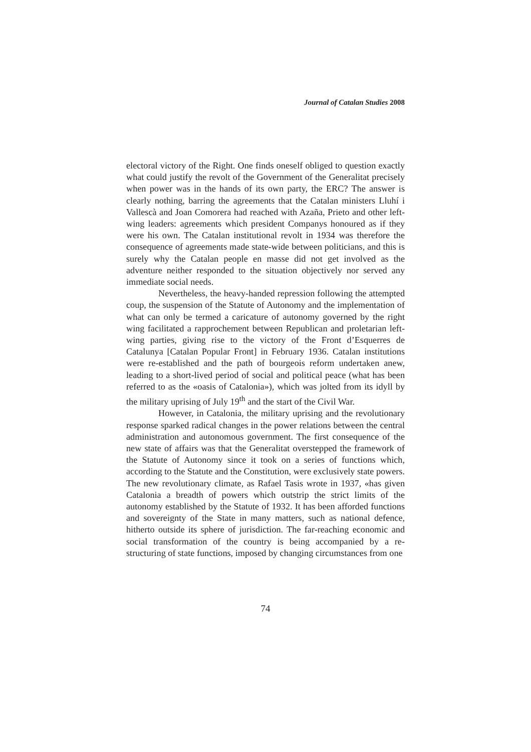Journal of Catalan Studies 2008
electoral victory of the Right. One finds oneself obliged to question exactly what could justify the revolt of the Government of the Generalitat precisely when power was in the hands of its own party, the ERC? The answer is clearly nothing, barring the agreements that the Catalan ministers Lluhí i Vallescà and Joan Comorera had reached with Azaña, Prieto and other left-wing leaders: agreements which president Companys honoured as if they were his own. The Catalan institutional revolt in 1934 was therefore the consequence of agreements made state-wide between politicians, and this is surely why the Catalan people en masse did not get involved as the adventure neither responded to the situation objectively nor served any immediate social needs.
Nevertheless, the heavy-handed repression following the attempted coup, the suspension of the Statute of Autonomy and the implementation of what can only be termed a caricature of autonomy governed by the right wing facilitated a rapprochement between Republican and proletarian left-wing parties, giving rise to the victory of the Front d’Esquerres de Catalunya [Catalan Popular Front] in February 1936. Catalan institutions were re-established and the path of bourgeois reform undertaken anew, leading to a short-lived period of social and political peace (what has been referred to as the «oasis of Catalonia»), which was jolted from its idyll by the military uprising of July 19<sup>th</sup> and the start of the Civil War.
However, in Catalonia, the military uprising and the revolutionary response sparked radical changes in the power relations between the central administration and autonomous government. The first consequence of the new state of affairs was that the Generalitat overstepped the framework of the Statute of Autonomy since it took on a series of functions which, according to the Statute and the Constitution, were exclusively state powers. The new revolutionary climate, as Rafael Tasis wrote in 1937, «has given Catalonia a breadth of powers which outstrip the strict limits of the autonomy established by the Statute of 1932. It has been afforded functions and sovereignty of the State in many matters, such as national defence, hitherto outside its sphere of jurisdiction. The far-reaching economic and social transformation of the country is being accompanied by a re-structuring of state functions, imposed by changing circumstances from one
74